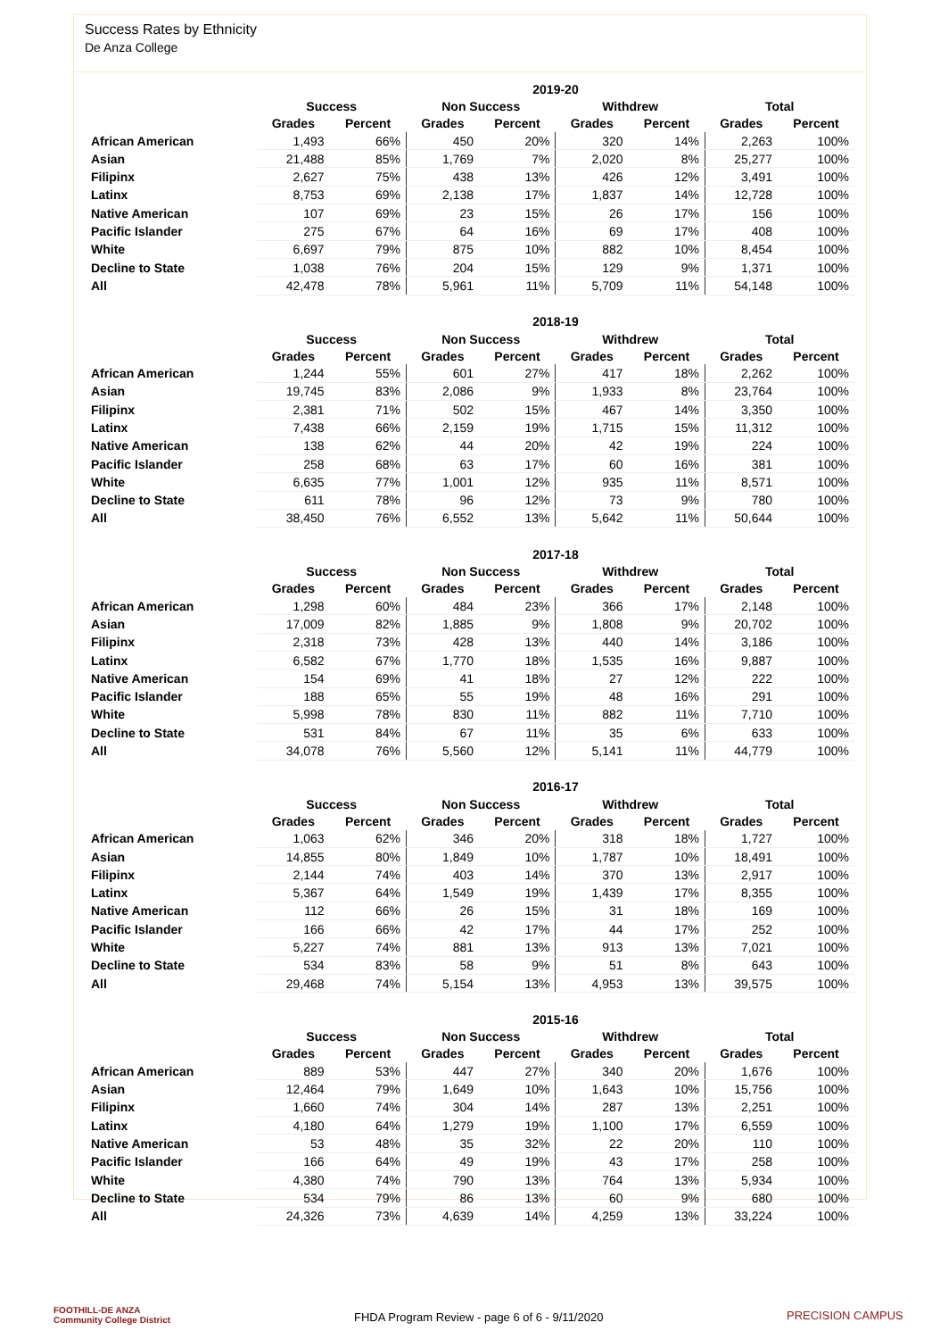Success Rates by Ethnicity
De Anza College
| | 2019-20 | | | | | | | |
| --- | --- | --- | --- | --- | --- | --- | --- | --- |
| | Success | | Non Success | | Withdrew | | Total | |
| | Grades | Percent | Grades | Percent | Grades | Percent | Grades | Percent |
| African American | 1,493 | 66% | 450 | 20% | 320 | 14% | 2,263 | 100% |
| Asian | 21,488 | 85% | 1,769 | 7% | 2,020 | 8% | 25,277 | 100% |
| Filipinx | 2,627 | 75% | 438 | 13% | 426 | 12% | 3,491 | 100% |
| Latinx | 8,753 | 69% | 2,138 | 17% | 1,837 | 14% | 12,728 | 100% |
| Native American | 107 | 69% | 23 | 15% | 26 | 17% | 156 | 100% |
| Pacific Islander | 275 | 67% | 64 | 16% | 69 | 17% | 408 | 100% |
| White | 6,697 | 79% | 875 | 10% | 882 | 10% | 8,454 | 100% |
| Decline to State | 1,038 | 76% | 204 | 15% | 129 | 9% | 1,371 | 100% |
| All | 42,478 | 78% | 5,961 | 11% | 5,709 | 11% | 54,148 | 100% |
| | 2018-19 | | | | | | | |
| --- | --- | --- | --- | --- | --- | --- | --- | --- |
| | Success | | Non Success | | Withdrew | | Total | |
| | Grades | Percent | Grades | Percent | Grades | Percent | Grades | Percent |
| African American | 1,244 | 55% | 601 | 27% | 417 | 18% | 2,262 | 100% |
| Asian | 19,745 | 83% | 2,086 | 9% | 1,933 | 8% | 23,764 | 100% |
| Filipinx | 2,381 | 71% | 502 | 15% | 467 | 14% | 3,350 | 100% |
| Latinx | 7,438 | 66% | 2,159 | 19% | 1,715 | 15% | 11,312 | 100% |
| Native American | 138 | 62% | 44 | 20% | 42 | 19% | 224 | 100% |
| Pacific Islander | 258 | 68% | 63 | 17% | 60 | 16% | 381 | 100% |
| White | 6,635 | 77% | 1,001 | 12% | 935 | 11% | 8,571 | 100% |
| Decline to State | 611 | 78% | 96 | 12% | 73 | 9% | 780 | 100% |
| All | 38,450 | 76% | 6,552 | 13% | 5,642 | 11% | 50,644 | 100% |
| | 2017-18 | | | | | | | |
| --- | --- | --- | --- | --- | --- | --- | --- | --- |
| | Success | | Non Success | | Withdrew | | Total | |
| | Grades | Percent | Grades | Percent | Grades | Percent | Grades | Percent |
| African American | 1,298 | 60% | 484 | 23% | 366 | 17% | 2,148 | 100% |
| Asian | 17,009 | 82% | 1,885 | 9% | 1,808 | 9% | 20,702 | 100% |
| Filipinx | 2,318 | 73% | 428 | 13% | 440 | 14% | 3,186 | 100% |
| Latinx | 6,582 | 67% | 1,770 | 18% | 1,535 | 16% | 9,887 | 100% |
| Native American | 154 | 69% | 41 | 18% | 27 | 12% | 222 | 100% |
| Pacific Islander | 188 | 65% | 55 | 19% | 48 | 16% | 291 | 100% |
| White | 5,998 | 78% | 830 | 11% | 882 | 11% | 7,710 | 100% |
| Decline to State | 531 | 84% | 67 | 11% | 35 | 6% | 633 | 100% |
| All | 34,078 | 76% | 5,560 | 12% | 5,141 | 11% | 44,779 | 100% |
| | 2016-17 | | | | | | | |
| --- | --- | --- | --- | --- | --- | --- | --- | --- |
| | Success | | Non Success | | Withdrew | | Total | |
| | Grades | Percent | Grades | Percent | Grades | Percent | Grades | Percent |
| African American | 1,063 | 62% | 346 | 20% | 318 | 18% | 1,727 | 100% |
| Asian | 14,855 | 80% | 1,849 | 10% | 1,787 | 10% | 18,491 | 100% |
| Filipinx | 2,144 | 74% | 403 | 14% | 370 | 13% | 2,917 | 100% |
| Latinx | 5,367 | 64% | 1,549 | 19% | 1,439 | 17% | 8,355 | 100% |
| Native American | 112 | 66% | 26 | 15% | 31 | 18% | 169 | 100% |
| Pacific Islander | 166 | 66% | 42 | 17% | 44 | 17% | 252 | 100% |
| White | 5,227 | 74% | 881 | 13% | 913 | 13% | 7,021 | 100% |
| Decline to State | 534 | 83% | 58 | 9% | 51 | 8% | 643 | 100% |
| All | 29,468 | 74% | 5,154 | 13% | 4,953 | 13% | 39,575 | 100% |
| | 2015-16 | | | | | | | |
| --- | --- | --- | --- | --- | --- | --- | --- | --- |
| | Success | | Non Success | | Withdrew | | Total | |
| | Grades | Percent | Grades | Percent | Grades | Percent | Grades | Percent |
| African American | 889 | 53% | 447 | 27% | 340 | 20% | 1,676 | 100% |
| Asian | 12,464 | 79% | 1,649 | 10% | 1,643 | 10% | 15,756 | 100% |
| Filipinx | 1,660 | 74% | 304 | 14% | 287 | 13% | 2,251 | 100% |
| Latinx | 4,180 | 64% | 1,279 | 19% | 1,100 | 17% | 6,559 | 100% |
| Native American | 53 | 48% | 35 | 32% | 22 | 20% | 110 | 100% |
| Pacific Islander | 166 | 64% | 49 | 19% | 43 | 17% | 258 | 100% |
| White | 4,380 | 74% | 790 | 13% | 764 | 13% | 5,934 | 100% |
| Decline to State | 534 | 79% | 86 | 13% | 60 | 9% | 680 | 100% |
| All | 24,326 | 73% | 4,639 | 14% | 4,259 | 13% | 33,224 | 100% |
FOOTHILL-DE ANZA
Community College District
FHDA Program Review - page 6 of 6 - 9/11/2020
PRECISION CAMPUS